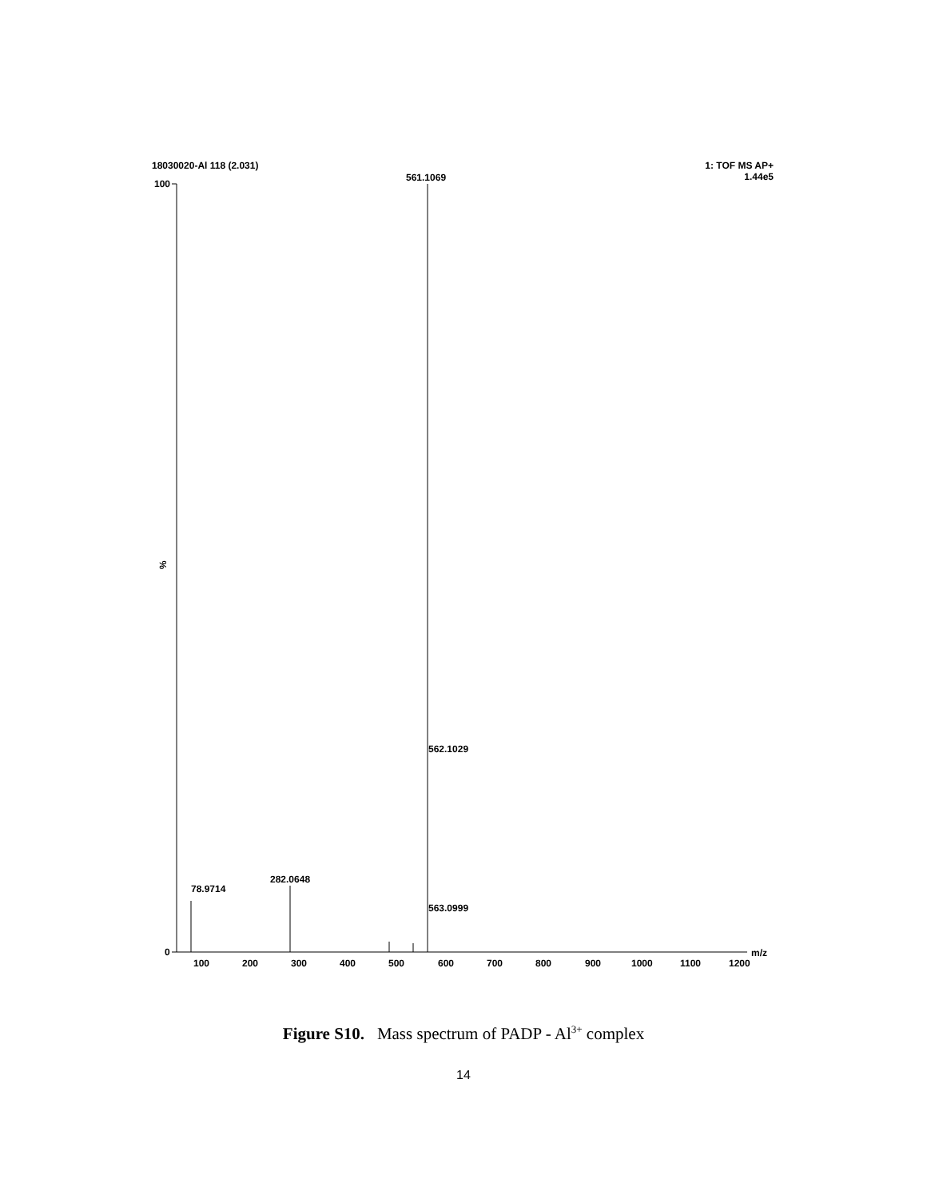18030020-Al 118 (2.031) 1: TOF MS AP+
1.44e5
100
0
%
561.1069
562.1029
563.0999
282.0648
78.9714
100
200
300
400
500
600
700
800
900
1000
1100
1200
m/z
Figure S10. Mass spectrum of PADP - Al<sup>3+</sup> complex
14